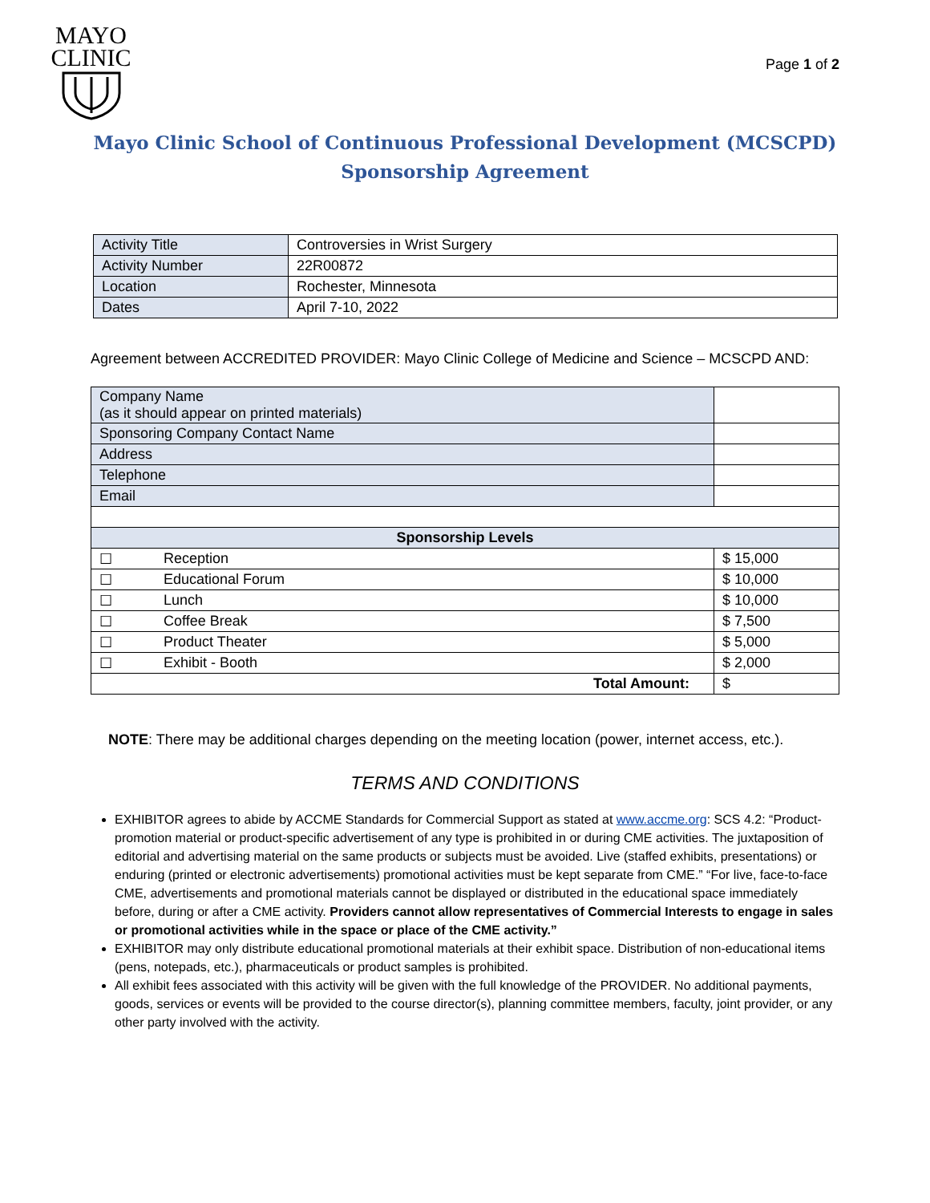MAYO
CLINIC
Page 1 of 2
Mayo Clinic School of Continuous Professional Development (MCSCPD)
Sponsorship Agreement
| Activity Title | Controversies in Wrist Surgery |
| Activity Number | 22R00872 |
| Location | Rochester, Minnesota |
| Dates | April 7-10, 2022 |
Agreement between ACCREDITED PROVIDER: Mayo Clinic College of Medicine and Science – MCSCPD AND:
| Company Name (as it should appear on printed materials) | | | |
| Sponsoring Company Contact Name | | | |
| Address | | | |
| Telephone | | | |
| Email | | | |
| Sponsorship Levels | | | |
| ☐ | Reception | | $ 15,000 |
| ☐ | Educational Forum | | $ 10,000 |
| ☐ | Lunch | | $ 10,000 |
| ☐ | Coffee Break | | $ 7,500 |
| ☐ | Product Theater | | $ 5,000 |
| ☐ | Exhibit - Booth | | $ 2,000 |
| Total Amount: | | | $ |
NOTE: There may be additional charges depending on the meeting location (power, internet access, etc.).
TERMS AND CONDITIONS
EXHIBITOR agrees to abide by ACCME Standards for Commercial Support as stated at www.accme.org: SCS 4.2: “Product-promotion material or product-specific advertisement of any type is prohibited in or during CME activities. The juxtaposition of editorial and advertising material on the same products or subjects must be avoided. Live (staffed exhibits, presentations) or enduring (printed or electronic advertisements) promotional activities must be kept separate from CME.” “For live, face-to-face CME, advertisements and promotional materials cannot be displayed or distributed in the educational space immediately before, during or after a CME activity. Providers cannot allow representatives of Commercial Interests to engage in sales or promotional activities while in the space or place of the CME activity.”
EXHIBITOR may only distribute educational promotional materials at their exhibit space. Distribution of non-educational items (pens, notepads, etc.), pharmaceuticals or product samples is prohibited.
All exhibit fees associated with this activity will be given with the full knowledge of the PROVIDER. No additional payments, goods, services or events will be provided to the course director(s), planning committee members, faculty, joint provider, or any other party involved with the activity.